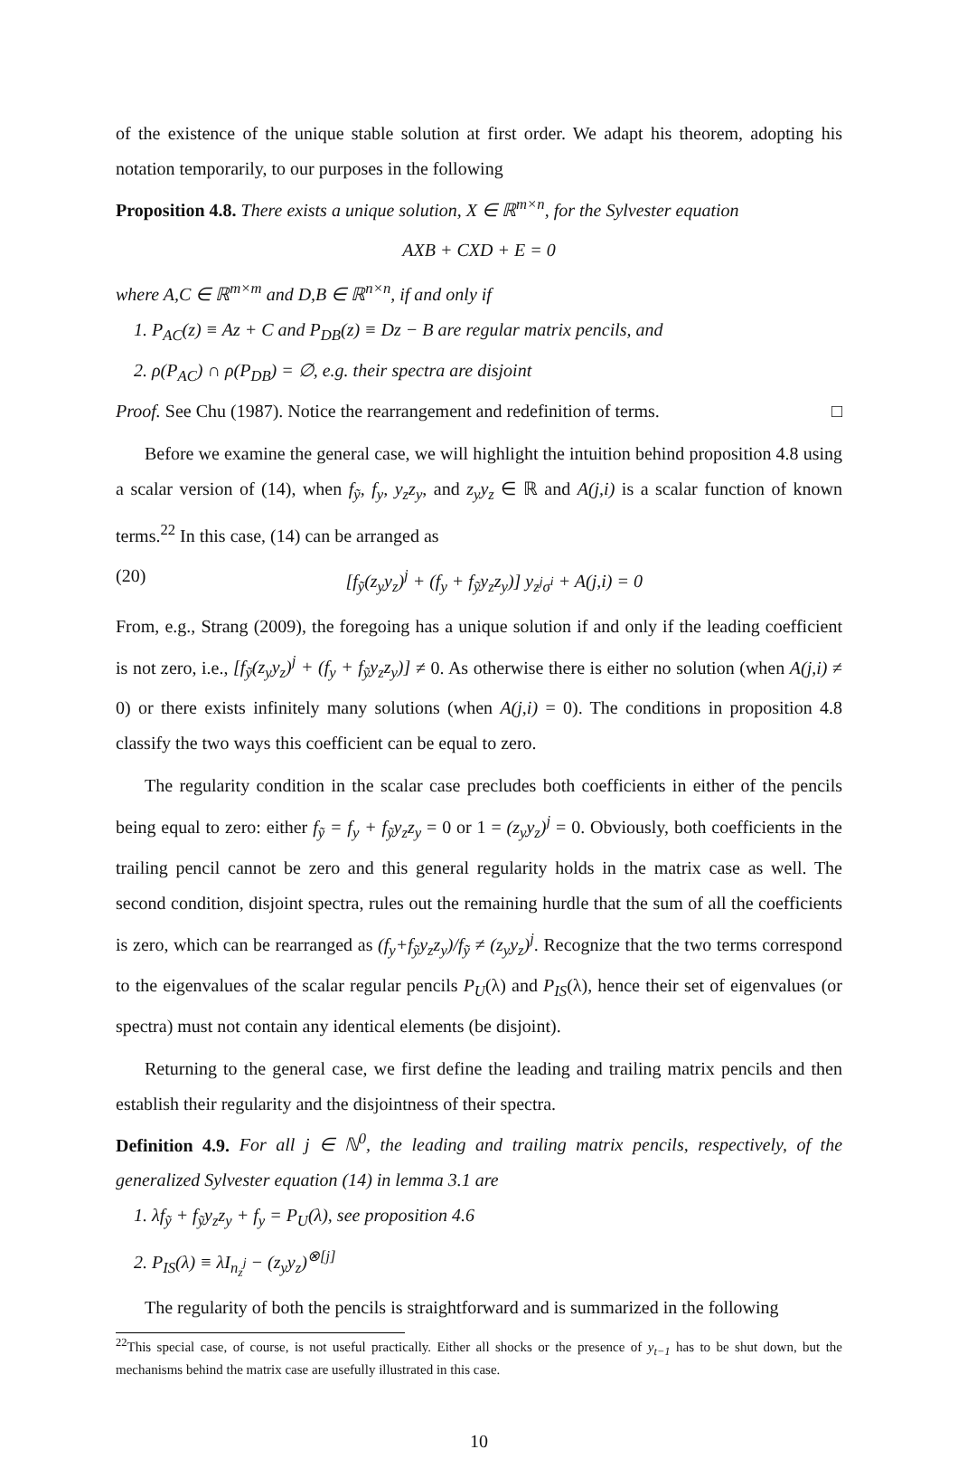of the existence of the unique stable solution at first order. We adapt his theorem, adopting his notation temporarily, to our purposes in the following
Proposition 4.8. There exists a unique solution, X ∈ ℝ<sup>m×n</sup>, for the Sylvester equation
AXB + CXD + E = 0
where A,C ∈ ℝ<sup>m×m</sup> and D,B ∈ ℝ<sup>n×n</sup>, if and only if
1. P<sub>AC</sub>(z) ≡ Az + C and P<sub>DB</sub>(z) ≡ Dz − B are regular matrix pencils, and
2. ρ(P<sub>AC</sub>) ∩ ρ(P<sub>DB</sub>) = ∅, e.g. their spectra are disjoint
Proof. See Chu (1987). Notice the rearrangement and redefinition of terms. □
Before we examine the general case, we will highlight the intuition behind proposition 4.8 using a scalar version of (14), when f<sub>ỹ</sub>, f<sub>y</sub>, y<sub>z</sub>z<sub>y</sub>, and z<sub>y</sub>y<sub>z</sub> ∈ ℝ and A(j,i) is a scalar function of known terms.<sup>22</sup> In this case, (14) can be arranged as
(20) [f<sub>ỹ</sub>(z<sub>y</sub>y<sub>z</sub>)<sup>j</sup> + (f<sub>y</sub> + f<sub>ỹ</sub>y<sub>z</sub>z<sub>y</sub>)] y<sub>z<sup>j</sup>σ<sup>i</sup></sub> + A(j,i) = 0
From, e.g., Strang (2009), the foregoing has a unique solution if and only if the leading coefficient is not zero, i.e., [f<sub>ỹ</sub>(z<sub>y</sub>y<sub>z</sub>)<sup>j</sup> + (f<sub>y</sub> + f<sub>ỹ</sub>y<sub>z</sub>z<sub>y</sub>)] ≠ 0. As otherwise there is either no solution (when A(j,i) ≠ 0) or there exists infinitely many solutions (when A(j,i) = 0). The conditions in proposition 4.8 classify the two ways this coefficient can be equal to zero.
The regularity condition in the scalar case precludes both coefficients in either of the pencils being equal to zero: either f<sub>ỹ</sub> = f<sub>y</sub> + f<sub>ỹ</sub>y<sub>z</sub>z<sub>y</sub> = 0 or 1 = (z<sub>y</sub>y<sub>z</sub>)<sup>j</sup> = 0. Obviously, both coefficients in the trailing pencil cannot be zero and this general regularity holds in the matrix case as well. The second condition, disjoint spectra, rules out the remaining hurdle that the sum of all the coefficients is zero, which can be rearranged as (f<sub>y</sub>+f<sub>ỹ</sub>y<sub>z</sub>z<sub>y</sub>)/f<sub>ỹ</sub> ≠ (z<sub>y</sub>y<sub>z</sub>)<sup>j</sup>. Recognize that the two terms correspond to the eigenvalues of the scalar regular pencils P<sub>U</sub>(λ) and P<sub>IS</sub>(λ), hence their set of eigenvalues (or spectra) must not contain any identical elements (be disjoint).
Returning to the general case, we first define the leading and trailing matrix pencils and then establish their regularity and the disjointness of their spectra.
Definition 4.9. For all j ∈ ℕ<sup>0</sup>, the leading and trailing matrix pencils, respectively, of the generalized Sylvester equation (14) in lemma 3.1 are
1. λf<sub>ỹ</sub> + f<sub>ỹ</sub>y<sub>z</sub>z<sub>y</sub> + f<sub>y</sub> = P<sub>U</sub>(λ), see proposition 4.6
2. P<sub>IS</sub>(λ) ≡ λI<sub>n<sub>z</sub><sup>j</sup></sub> − (z<sub>y</sub>y<sub>z</sub>)<sup>⊗[j]</sup>
The regularity of both the pencils is straightforward and is summarized in the following
<sup>22</sup> This special case, of course, is not useful practically. Either all shocks or the presence of y<sub>t−1</sub> has to be shut down, but the mechanisms behind the matrix case are usefully illustrated in this case.
10